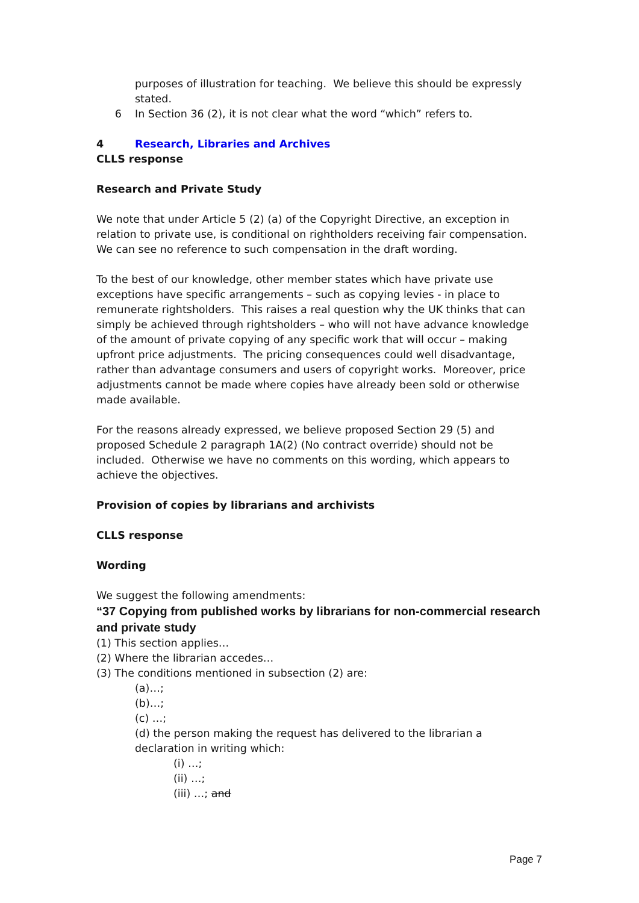purposes of illustration for teaching. We believe this should be expressly stated.
6 In Section 36 (2), it is not clear what the word “which” refers to.
4 Research, Libraries and Archives
CLLS response
Research and Private Study
We note that under Article 5 (2) (a) of the Copyright Directive, an exception in relation to private use, is conditional on rightholders receiving fair compensation. We can see no reference to such compensation in the draft wording.
To the best of our knowledge, other member states which have private use exceptions have specific arrangements – such as copying levies - in place to remunerate rightsholders. This raises a real question why the UK thinks that can simply be achieved through rightsholders – who will not have advance knowledge of the amount of private copying of any specific work that will occur – making upfront price adjustments. The pricing consequences could well disadvantage, rather than advantage consumers and users of copyright works. Moreover, price adjustments cannot be made where copies have already been sold or otherwise made available.
For the reasons already expressed, we believe proposed Section 29 (5) and proposed Schedule 2 paragraph 1A(2) (No contract override) should not be included. Otherwise we have no comments on this wording, which appears to achieve the objectives.
Provision of copies by librarians and archivists
CLLS response
Wording
We suggest the following amendments:
“37 Copying from published works by librarians for non-commercial research and private study
(1) This section applies…
(2) Where the librarian accedes…
(3) The conditions mentioned in subsection (2) are:
(a)…;
(b)…;
(c) …;
(d) the person making the request has delivered to the librarian a declaration in writing which:
(i) …;
(ii) …;
(iii) …; and
Page 7